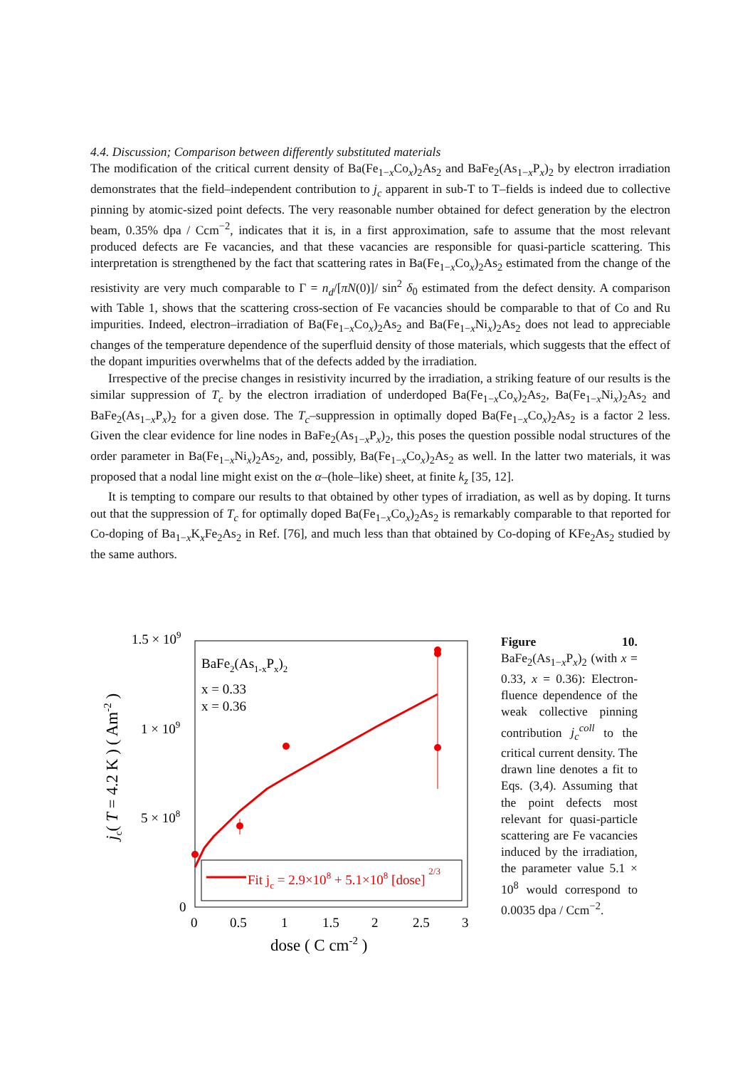4.4. Discussion; Comparison between differently substituted materials
The modification of the critical current density of Ba(Fe<sub>1−x</sub>Co<sub>x</sub>)<sub>2</sub>As<sub>2</sub> and BaFe<sub>2</sub>(As<sub>1−x</sub>P<sub>x</sub>)<sub>2</sub> by electron irradiation demonstrates that the field–independent contribution to j<sub>c</sub> apparent in sub-T to T–fields is indeed due to collective pinning by atomic-sized point defects. The very reasonable number obtained for defect generation by the electron beam, 0.35% dpa / Ccm<sup>−2</sup>, indicates that it is, in a first approximation, safe to assume that the most relevant produced defects are Fe vacancies, and that these vacancies are responsible for quasi-particle scattering. This interpretation is strengthened by the fact that scattering rates in Ba(Fe<sub>1−x</sub>Co<sub>x</sub>)<sub>2</sub>As<sub>2</sub> estimated from the change of the resistivity are very much comparable to Γ = n<sub>d</sub>/[πN(0)]/ sin<sup>2</sup> δ<sub>0</sub> estimated from the defect density. A comparison with Table 1, shows that the scattering cross-section of Fe vacancies should be comparable to that of Co and Ru impurities. Indeed, electron–irradiation of Ba(Fe<sub>1−x</sub>Co<sub>x</sub>)<sub>2</sub>As<sub>2</sub> and Ba(Fe<sub>1−x</sub>Ni<sub>x</sub>)<sub>2</sub>As<sub>2</sub> does not lead to appreciable changes of the temperature dependence of the superfluid density of those materials, which suggests that the effect of the dopant impurities overwhelms that of the defects added by the irradiation.
Irrespective of the precise changes in resistivity incurred by the irradiation, a striking feature of our results is the similar suppression of T<sub>c</sub> by the electron irradiation of underdoped Ba(Fe<sub>1−x</sub>Co<sub>x</sub>)<sub>2</sub>As<sub>2</sub>, Ba(Fe<sub>1−x</sub>Ni<sub>x</sub>)<sub>2</sub>As<sub>2</sub> and BaFe<sub>2</sub>(As<sub>1−x</sub>P<sub>x</sub>)<sub>2</sub> for a given dose. The T<sub>c</sub>–suppression in optimally doped Ba(Fe<sub>1−x</sub>Co<sub>x</sub>)<sub>2</sub>As<sub>2</sub> is a factor 2 less. Given the clear evidence for line nodes in BaFe<sub>2</sub>(As<sub>1−x</sub>P<sub>x</sub>)<sub>2</sub>, this poses the question possible nodal structures of the order parameter in Ba(Fe<sub>1−x</sub>Ni<sub>x</sub>)<sub>2</sub>As<sub>2</sub>, and, possibly, Ba(Fe<sub>1−x</sub>Co<sub>x</sub>)<sub>2</sub>As<sub>2</sub> as well. In the latter two materials, it was proposed that a nodal line might exist on the α–(hole–like) sheet, at finite k<sub>z</sub> [35, 12].
It is tempting to compare our results to that obtained by other types of irradiation, as well as by doping. It turns out that the suppression of T<sub>c</sub> for optimally doped Ba(Fe<sub>1−x</sub>Co<sub>x</sub>)<sub>2</sub>As<sub>2</sub> is remarkably comparable to that reported for Co-doping of Ba<sub>1−x</sub>K<sub>x</sub>Fe<sub>2</sub>As<sub>2</sub> in Ref. [76], and much less than that obtained by Co-doping of KFe<sub>2</sub>As<sub>2</sub> studied by the same authors.
1.5 × 109
1 × 109
5 × 108
0
0
0.5
1
1.5
2
2.5
3
dose ( C cm-2 )
jc( T = 4.2 K ) ( Am-2 )
BaFe2(As1-xPx)2
x = 0.33
x = 0.36
Fit jc = 2.9×108 + 5.1×108 [dose] 2/3
Figure 10. BaFe<sub>2</sub>(As<sub>1−x</sub>P<sub>x</sub>)<sub>2</sub> (with x = 0.33, x = 0.36): Electron-fluence dependence of the weak collective pinning contribution j<sub>c</sub><sup>coll</sup> to the critical current density. The drawn line denotes a fit to Eqs. (3,4). Assuming that the point defects most relevant for quasi-particle scattering are Fe vacancies induced by the irradiation, the parameter value 5.1 × 10<sup>8</sup> would correspond to 0.0035 dpa / Ccm<sup>−2</sup>.